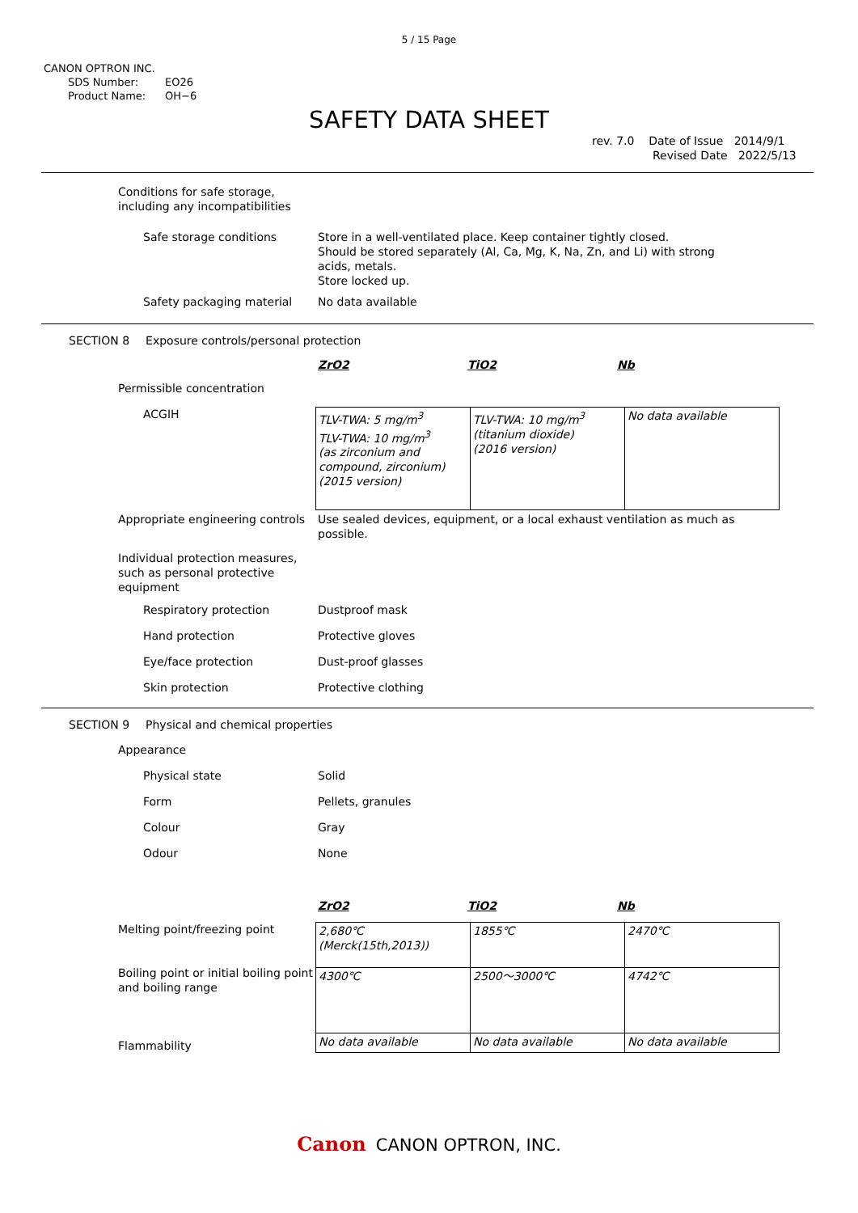5 / 15 Page
CANON OPTRON INC.
SDS Number: EO26
Product Name: OH−6
SAFETY DATA SHEET
rev. 7.0 Date of Issue 2014/9/1
Revised Date 2022/5/13
Conditions for safe storage,
including any incompatibilities
Safe storage conditions Store in a well-ventilated place. Keep container tightly closed.
Should be stored separately (Al, Ca, Mg, K, Na, Zn, and Li) with strong acids, metals.
Store locked up.
Safety packaging material No data available
SECTION 8 Exposure controls/personal protection
ZrO2 TiO2 Nb
Permissible concentration
ACGIH
| TLV-TWA: 5 mg/m<sup>3</sup> TLV-TWA: 10 mg/m<sup>3</sup> (as zirconium and compound, zirconium) (2015 version) | TLV-TWA: 10 mg/m<sup>3</sup> (titanium dioxide) (2016 version) | No data available |
Appropriate engineering controls
Use sealed devices, equipment, or a local exhaust ventilation as much as possible.
Individual protection measures, such as personal protective equipment
Respiratory protection Dustproof mask
Hand protection Protective gloves
Eye/face protection Dust-proof glasses
Skin protection Protective clothing
SECTION 9 Physical and chemical properties
Appearance
Physical state Solid
Form Pellets, granules
Colour Gray
Odour None
ZrO2 TiO2 Nb
Melting point/freezing point
Boiling point or initial boiling point and boiling range
Flammability
| 2,680℃ (Merck(15th,2013)) | 1855℃ | 2470℃ |
| 4300℃ | 2500～3000℃ | 4742℃ |
| No data available | No data available | No data available |
Canon CANON OPTRON, INC.